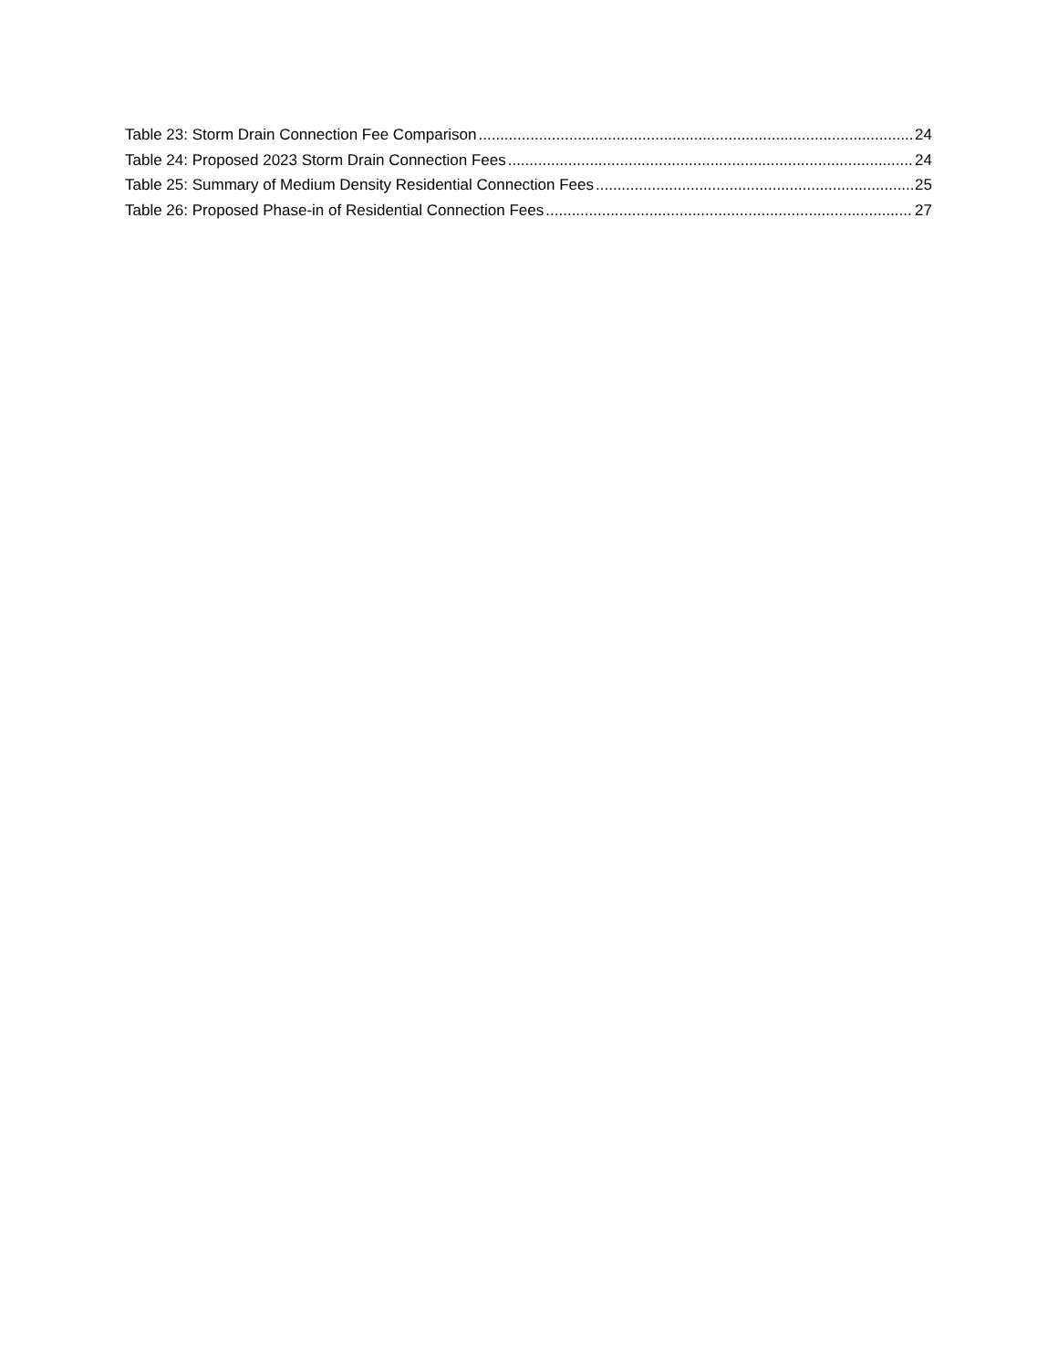Table 23: Storm Drain Connection Fee Comparison 24
Table 24: Proposed 2023 Storm Drain Connection Fees 24
Table 25: Summary of Medium Density Residential Connection Fees 25
Table 26: Proposed Phase-in of Residential Connection Fees 27